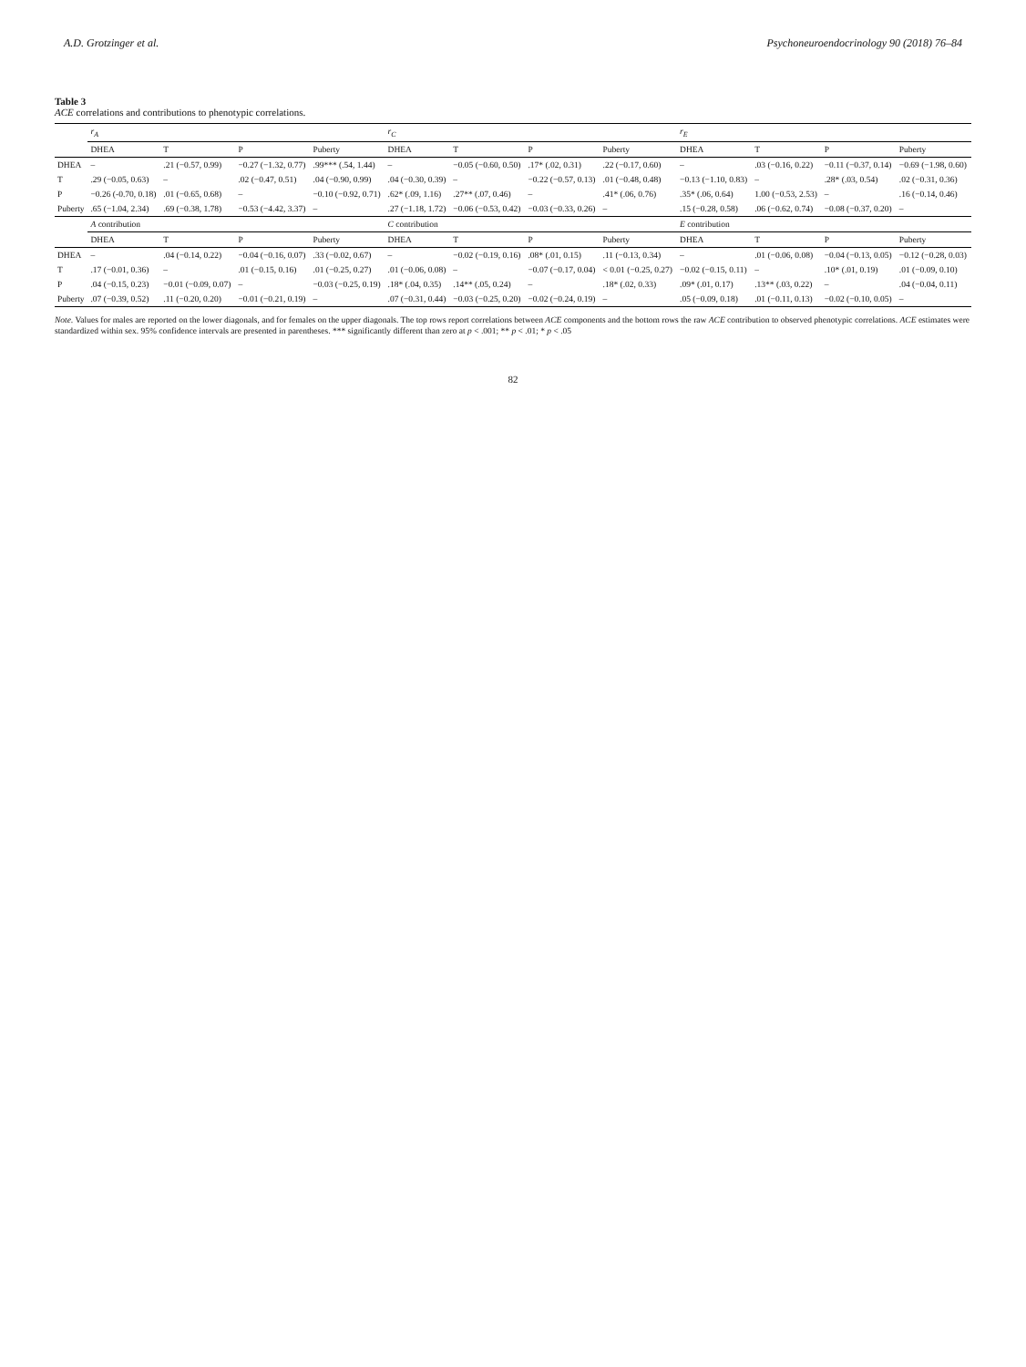A.D. Grotzinger et al. Psychoneuroendocrinology 90 (2018) 76–84
Table 3
ACE correlations and contributions to phenotypic correlations.
| | r<sub>A</sub> | | | | r<sub>C</sub> | | | | r<sub>E</sub> | | | |
| --- | --- | --- | --- | --- | --- | --- | --- | --- | --- | --- | --- | --- |
| | DHEA | T | P | Puberty | DHEA | T | P | Puberty | DHEA | T | P | Puberty |
| DHEA | – | .21 (−0.57, 0.99) | −0.27 (−1.32, 0.77) | .99*** (.54, 1.44) | – | −0.05 (−0.60, 0.50) | .17* (.02, 0.31) | .22 (−0.17, 0.60) | – | .03 (−0.16, 0.22) | −0.11 (−0.37, 0.14) | −0.69 (−1.98, 0.60) |
| T | .29 (−0.05, 0.63) | – | .02 (−0.47, 0.51) | .04 (−0.90, 0.99) | .04 (−0.30, 0.39) | – | −0.22 (−0.57, 0.13) | .01 (−0.48, 0.48) | −0.13 (−1.10, 0.83) | – | .28* (.03, 0.54) | .02 (−0.31, 0.36) |
| P | −0.26 (-0.70, 0.18) | .01 (−0.65, 0.68) | – | −0.10 (−0.92, 0.71) | .62* (.09, 1.16) | .27** (.07, 0.46) | – | .41* (.06, 0.76) | .35* (.06, 0.64) | 1.00 (−0.53, 2.53) | – | .16 (−0.14, 0.46) |
| Puberty | .65 (−1.04, 2.34) | .69 (−0.38, 1.78) | −0.53 (−4.42, 3.37) | – | .27 (−1.18, 1.72) | −0.06 (−0.53, 0.42) | −0.03 (−0.33, 0.26) | – | .15 (−0.28, 0.58) | .06 (−0.62, 0.74) | −0.08 (−0.37, 0.20) | – |
| | A contribution | | | | C contribution | | | | E contribution | | | |
| | DHEA | T | P | Puberty | DHEA | T | P | Puberty | DHEA | T | P | Puberty |
| DHEA | – | .04 (−0.14, 0.22) | −0.04 (−0.16, 0.07) | .33 (−0.02, 0.67) | – | −0.02 (−0.19, 0.16) | .08* (.01, 0.15) | .11 (−0.13, 0.34) | – | .01 (−0.06, 0.08) | −0.04 (−0.13, 0.05) | −0.12 (−0.28, 0.03) |
| T | .17 (−0.01, 0.36) | – | .01 (−0.15, 0.16) | .01 (−0.25, 0.27) | .01 (−0.06, 0.08) | – | −0.07 (−0.17, 0.04) | < 0.01 (−0.25, 0.27) | −0.02 (−0.15, 0.11) | – | .10* (.01, 0.19) | .01 (−0.09, 0.10) |
| P | .04 (−0.15, 0.23) | −0.01 (−0.09, 0.07) | – | −0.03 (−0.25, 0.19) | .18* (.04, 0.35) | .14** (.05, 0.24) | – | .18* (.02, 0.33) | .09* (.01, 0.17) | .13** (.03, 0.22) | – | .04 (−0.04, 0.11) |
| Puberty | .07 (−0.39, 0.52) | .11 (−0.20, 0.20) | −0.01 (−0.21, 0.19) | – | .07 (−0.31, 0.44) | −0.03 (−0.25, 0.20) | −0.02 (−0.24, 0.19) | – | .05 (−0.09, 0.18) | .01 (−0.11, 0.13) | −0.02 (−0.10, 0.05) | – |
Note. Values for males are reported on the lower diagonals, and for females on the upper diagonals. The top rows report correlations between ACE components and the bottom rows the raw ACE contribution to observed phenotypic correlations. ACE estimates were standardized within sex. 95% confidence intervals are presented in parentheses. *** significantly different than zero at p < .001; ** p < .01; * p < .05
82